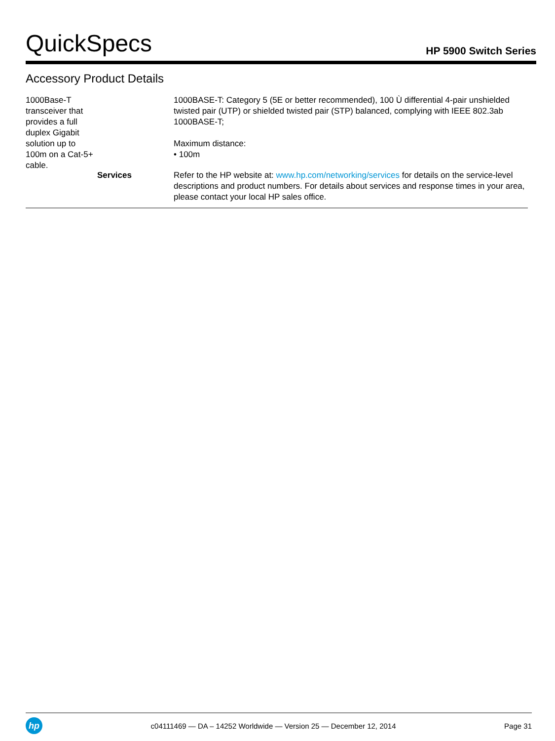QuickSpecs HP 5900 Switch Series
Accessory Product Details
| 1000Base-T transceiver that provides a full duplex Gigabit solution up to 100m on a Cat-5+ cable. | | 1000BASE-T: Category 5 (5E or better recommended), 100 Ù differential 4-pair unshielded twisted pair (UTP) or shielded twisted pair (STP) balanced, complying with IEEE 802.3ab 1000BASE-T; Maximum distance: • 100m |
| | Services | Refer to the HP website at: www.hp.com/networking/services for details on the service-level descriptions and product numbers. For details about services and response times in your area, please contact your local HP sales office. |
hp c04111469 — DA – 14252 Worldwide — Version 25 — December 12, 2014 Page 31